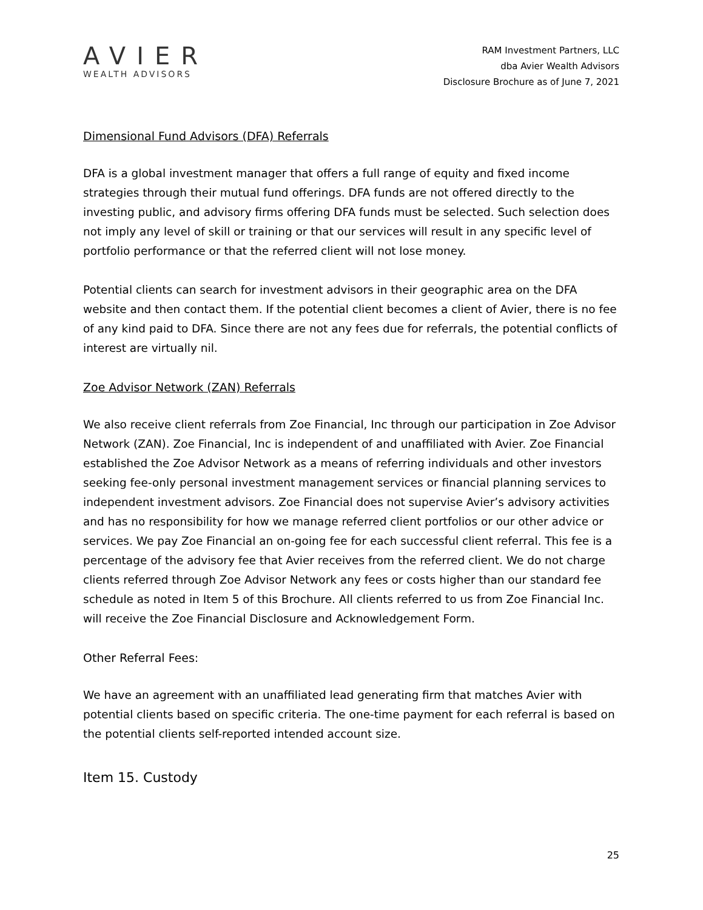AVIER
WEALTH ADVISORS
RAM Investment Partners, LLC
dba Avier Wealth Advisors
Disclosure Brochure as of June 7, 2021
Dimensional Fund Advisors (DFA) Referrals
DFA is a global investment manager that offers a full range of equity and fixed income strategies through their mutual fund offerings. DFA funds are not offered directly to the investing public, and advisory firms offering DFA funds must be selected. Such selection does not imply any level of skill or training or that our services will result in any specific level of portfolio performance or that the referred client will not lose money.
Potential clients can search for investment advisors in their geographic area on the DFA website and then contact them. If the potential client becomes a client of Avier, there is no fee of any kind paid to DFA. Since there are not any fees due for referrals, the potential conflicts of interest are virtually nil.
Zoe Advisor Network (ZAN) Referrals
We also receive client referrals from Zoe Financial, Inc through our participation in Zoe Advisor Network (ZAN). Zoe Financial, Inc is independent of and unaffiliated with Avier. Zoe Financial established the Zoe Advisor Network as a means of referring individuals and other investors seeking fee-only personal investment management services or financial planning services to independent investment advisors. Zoe Financial does not supervise Avier’s advisory activities and has no responsibility for how we manage referred client portfolios or our other advice or services. We pay Zoe Financial an on-going fee for each successful client referral. This fee is a percentage of the advisory fee that Avier receives from the referred client. We do not charge clients referred through Zoe Advisor Network any fees or costs higher than our standard fee schedule as noted in Item 5 of this Brochure. All clients referred to us from Zoe Financial Inc. will receive the Zoe Financial Disclosure and Acknowledgement Form.
Other Referral Fees:
We have an agreement with an unaffiliated lead generating firm that matches Avier with potential clients based on specific criteria. The one-time payment for each referral is based on the potential clients self-reported intended account size.
Item 15. Custody
25